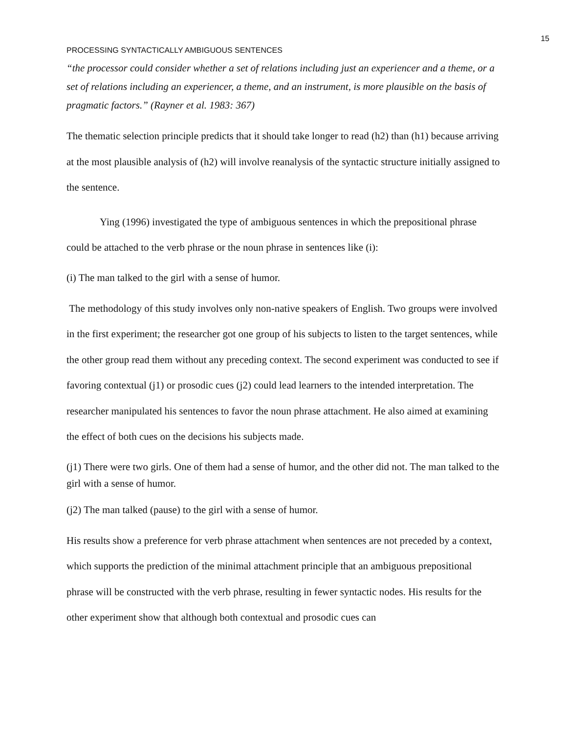15
PROCESSING SYNTACTICALLY AMBIGUOUS SENTENCES
“the processor could consider whether a set of relations including just an experiencer and a theme, or a set of relations including an experiencer, a theme, and an instrument, is more plausible on the basis of pragmatic factors.” (Rayner et al. 1983: 367)
The thematic selection principle predicts that it should take longer to read (h2) than (h1) because arriving at the most plausible analysis of (h2) will involve reanalysis of the syntactic structure initially assigned to the sentence.
Ying (1996) investigated the type of ambiguous sentences in which the prepositional phrase could be attached to the verb phrase or the noun phrase in sentences like (i):
(i) The man talked to the girl with a sense of humor.
The methodology of this study involves only non-native speakers of English. Two groups were involved in the first experiment; the researcher got one group of his subjects to listen to the target sentences, while the other group read them without any preceding context. The second experiment was conducted to see if favoring contextual (j1) or prosodic cues (j2) could lead learners to the intended interpretation. The researcher manipulated his sentences to favor the noun phrase attachment. He also aimed at examining the effect of both cues on the decisions his subjects made.
(j1) There were two girls. One of them had a sense of humor, and the other did not. The man talked to the girl with a sense of humor.
(j2) The man talked (pause) to the girl with a sense of humor.
His results show a preference for verb phrase attachment when sentences are not preceded by a context, which supports the prediction of the minimal attachment principle that an ambiguous prepositional phrase will be constructed with the verb phrase, resulting in fewer syntactic nodes. His results for the other experiment show that although both contextual and prosodic cues can